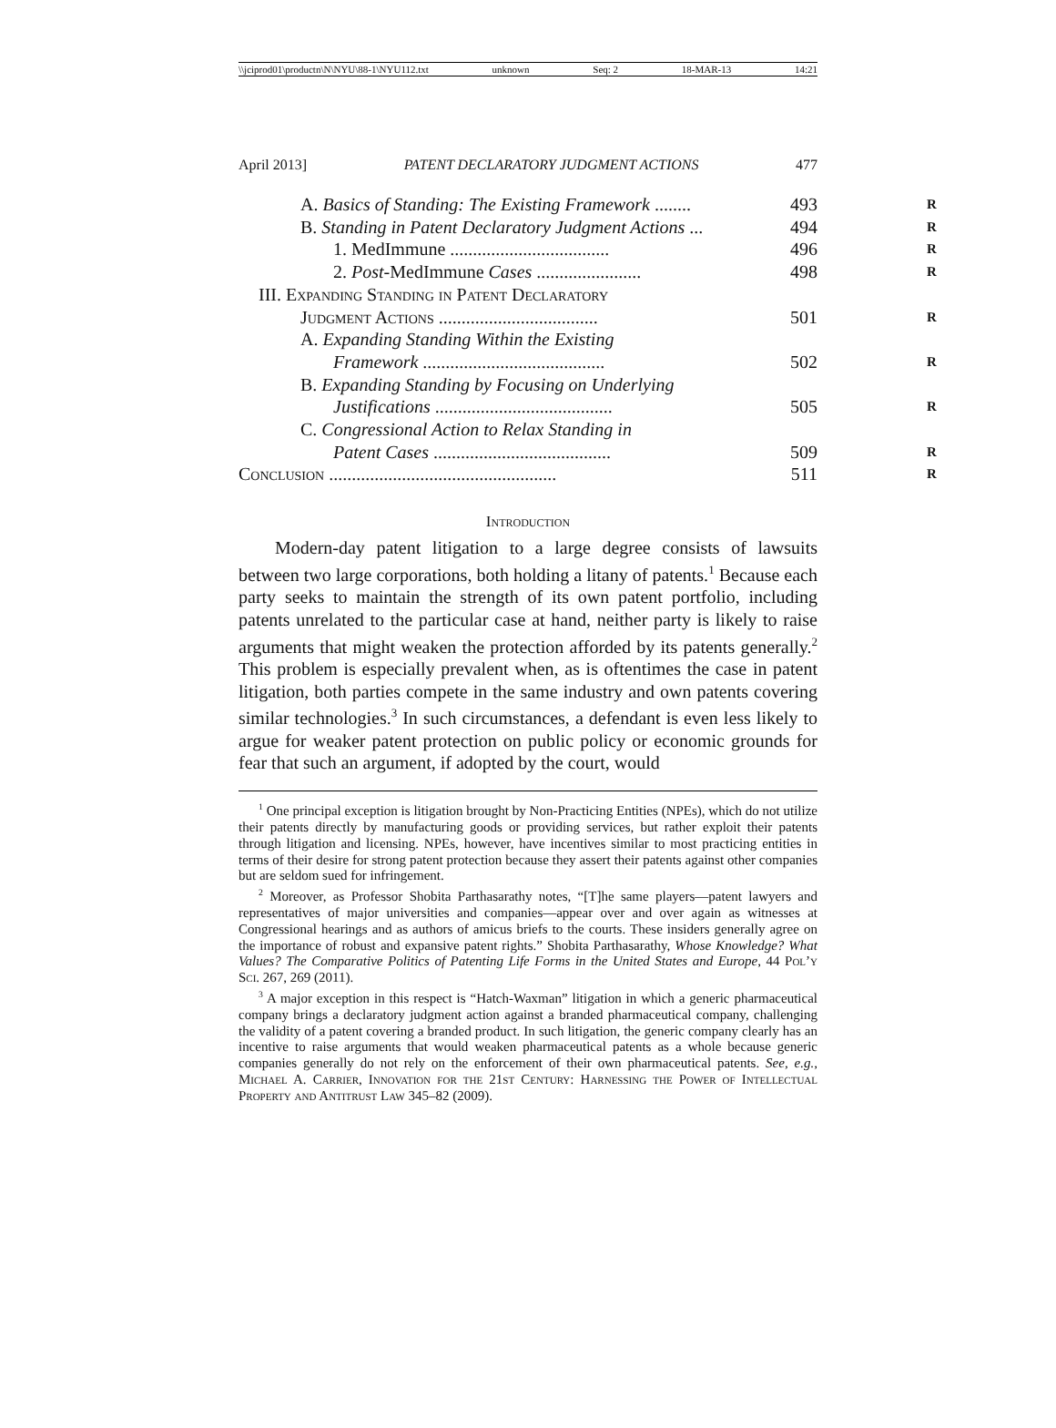\\jciprod01\productn\N\NYU\88-1\NYU112.txt unknown Seq: 2 18-MAR-13 14:21
April 2013] PATENT DECLARATORY JUDGMENT ACTIONS 477
A. Basics of Standing: The Existing Framework ........ 493 R
B. Standing in Patent Declaratory Judgment Actions ... 494 R
1. MedImmune ................................... 496 R
2. Post-MedImmune Cases ....................... 498 R
III. Expanding Standing in Patent Declaratory
Judgment Actions ................................... 501 R
A. Expanding Standing Within the Existing
Framework ........................................ 502 R
B. Expanding Standing by Focusing on Underlying
Justifications ....................................... 505 R
C. Congressional Action to Relax Standing in
Patent Cases ....................................... 509 R
Conclusion .................................................. 511 R
Introduction
Modern-day patent litigation to a large degree consists of lawsuits between two large corporations, both holding a litany of patents.<sup>1</sup> Because each party seeks to maintain the strength of its own patent portfolio, including patents unrelated to the particular case at hand, neither party is likely to raise arguments that might weaken the protection afforded by its patents generally.<sup>2</sup> This problem is especially prevalent when, as is oftentimes the case in patent litigation, both parties compete in the same industry and own patents covering similar technologies.<sup>3</sup> In such circumstances, a defendant is even less likely to argue for weaker patent protection on public policy or economic grounds for fear that such an argument, if adopted by the court, would
<sup>1</sup> One principal exception is litigation brought by Non-Practicing Entities (NPEs), which do not utilize their patents directly by manufacturing goods or providing services, but rather exploit their patents through litigation and licensing. NPEs, however, have incentives similar to most practicing entities in terms of their desire for strong patent protection because they assert their patents against other companies but are seldom sued for infringement.
<sup>2</sup> Moreover, as Professor Shobita Parthasarathy notes, “[T]he same players—patent lawyers and representatives of major universities and companies—appear over and over again as witnesses at Congressional hearings and as authors of amicus briefs to the courts. These insiders generally agree on the importance of robust and expansive patent rights.” Shobita Parthasarathy, Whose Knowledge? What Values? The Comparative Politics of Patenting Life Forms in the United States and Europe, 44 Pol’y Sci. 267, 269 (2011).
<sup>3</sup> A major exception in this respect is “Hatch-Waxman” litigation in which a generic pharmaceutical company brings a declaratory judgment action against a branded pharmaceutical company, challenging the validity of a patent covering a branded product. In such litigation, the generic company clearly has an incentive to raise arguments that would weaken pharmaceutical patents as a whole because generic companies generally do not rely on the enforcement of their own pharmaceutical patents. See, e.g., Michael A. Carrier, Innovation for the 21st Century: Harnessing the Power of Intellectual Property and Antitrust Law 345–82 (2009).